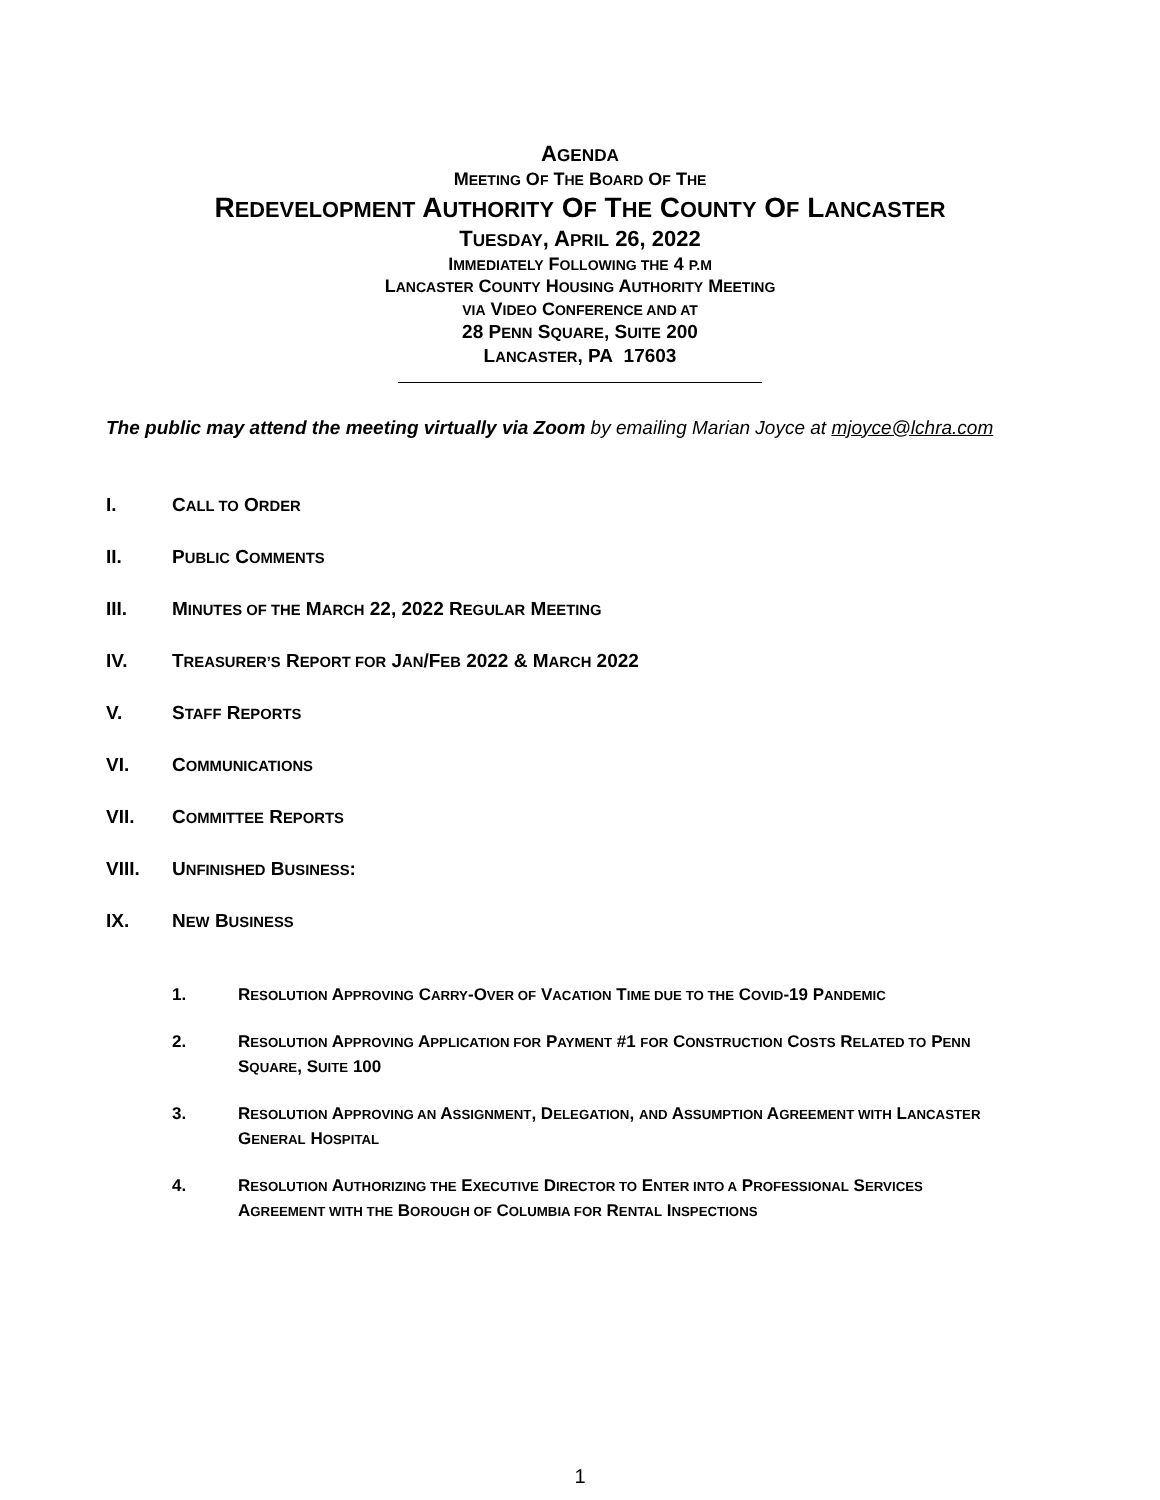AGENDA
MEETING OF THE BOARD OF THE
REDEVELOPMENT AUTHORITY OF THE COUNTY OF LANCASTER
TUESDAY, APRIL 26, 2022
IMMEDIATELY FOLLOWING THE 4 P.M
LANCASTER COUNTY HOUSING AUTHORITY MEETING
VIA VIDEO CONFERENCE AND AT
28 PENN SQUARE, SUITE 200
LANCASTER, PA 17603
The public may attend the meeting virtually via Zoom by emailing Marian Joyce at mjoyce@lchra.com
I. CALL TO ORDER
II. PUBLIC COMMENTS
III. MINUTES OF THE MARCH 22, 2022 REGULAR MEETING
IV. TREASURER’S REPORT FOR JAN/FEB 2022 & MARCH 2022
V. STAFF REPORTS
VI. COMMUNICATIONS
VII. COMMITTEE REPORTS
VIII. UNFINISHED BUSINESS:
IX. NEW BUSINESS
1. RESOLUTION APPROVING CARRY-OVER OF VACATION TIME DUE TO THE COVID-19 PANDEMIC
2. RESOLUTION APPROVING APPLICATION FOR PAYMENT #1 FOR CONSTRUCTION COSTS RELATED TO PENN SQUARE, SUITE 100
3. RESOLUTION APPROVING AN ASSIGNMENT, DELEGATION, AND ASSUMPTION AGREEMENT WITH LANCASTER GENERAL HOSPITAL
4. RESOLUTION AUTHORIZING THE EXECUTIVE DIRECTOR TO ENTER INTO A PROFESSIONAL SERVICES AGREEMENT WITH THE BOROUGH OF COLUMBIA FOR RENTAL INSPECTIONS
1